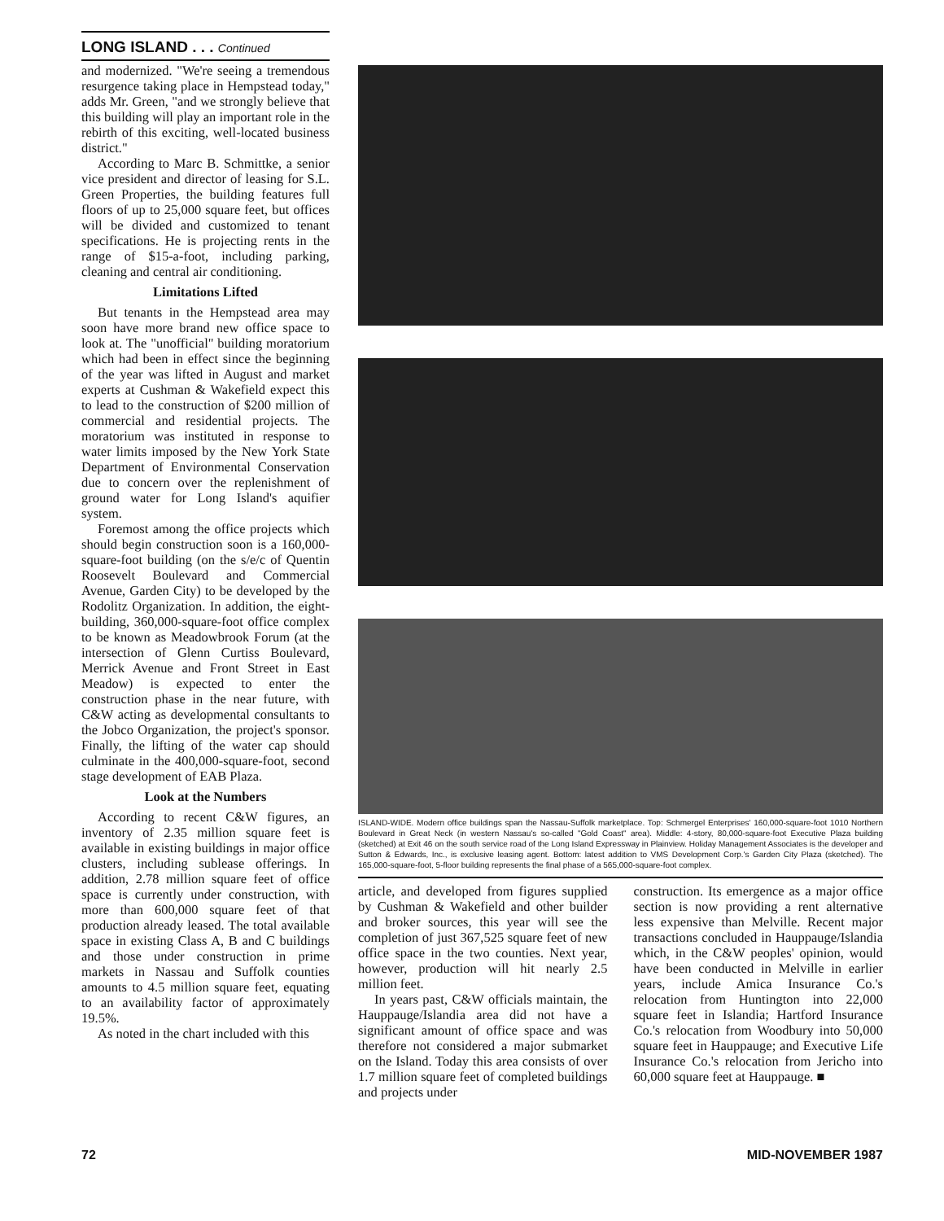LONG ISLAND . . . Continued
and modernized. "We're seeing a tremendous resurgence taking place in Hempstead today," adds Mr. Green, "and we strongly believe that this building will play an important role in the rebirth of this exciting, well-located business district."
According to Marc B. Schmittke, a senior vice president and director of leasing for S.L. Green Properties, the building features full floors of up to 25,000 square feet, but offices will be divided and customized to tenant specifications. He is projecting rents in the range of $15-a-foot, including parking, cleaning and central air conditioning.
Limitations Lifted
But tenants in the Hempstead area may soon have more brand new office space to look at. The "unofficial" building moratorium which had been in effect since the beginning of the year was lifted in August and market experts at Cushman & Wakefield expect this to lead to the construction of $200 million of commercial and residential projects. The moratorium was instituted in response to water limits imposed by the New York State Department of Environmental Conservation due to concern over the replenishment of ground water for Long Island's aquifier system.
Foremost among the office projects which should begin construction soon is a 160,000-square-foot building (on the s/e/c of Quentin Roosevelt Boulevard and Commercial Avenue, Garden City) to be developed by the Rodolitz Organization. In addition, the eight-building, 360,000-square-foot office complex to be known as Meadowbrook Forum (at the intersection of Glenn Curtiss Boulevard, Merrick Avenue and Front Street in East Meadow) is expected to enter the construction phase in the near future, with C&W acting as developmental consultants to the Jobco Organization, the project's sponsor. Finally, the lifting of the water cap should culminate in the 400,000-square-foot, second stage development of EAB Plaza.
Look at the Numbers
According to recent C&W figures, an inventory of 2.35 million square feet is available in existing buildings in major office clusters, including sublease offerings. In addition, 2.78 million square feet of office space is currently under construction, with more than 600,000 square feet of that production already leased. The total available space in existing Class A, B and C buildings and those under construction in prime markets in Nassau and Suffolk counties amounts to 4.5 million square feet, equating to an availability factor of approximately 19.5%.
As noted in the chart included with this
ISLAND-WIDE. Modern office buildings span the Nassau-Suffolk marketplace. Top: Schmergel Enterprises' 160,000-square-foot 1010 Northern Boulevard in Great Neck (in western Nassau's so-called "Gold Coast" area). Middle: 4-story, 80,000-square-foot Executive Plaza building (sketched) at Exit 46 on the south service road of the Long Island Expressway in Plainview. Holiday Management Associates is the developer and Sutton & Edwards, Inc., is exclusive leasing agent. Bottom: latest addition to VMS Development Corp.'s Garden City Plaza (sketched). The 165,000-square-foot, 5-floor building represents the final phase of a 565,000-square-foot complex.
article, and developed from figures supplied by Cushman & Wakefield and other builder and broker sources, this year will see the completion of just 367,525 square feet of new office space in the two counties. Next year, however, production will hit nearly 2.5 million feet.
In years past, C&W officials maintain, the Hauppauge/Islandia area did not have a significant amount of office space and was therefore not considered a major submarket on the Island. Today this area consists of over 1.7 million square feet of completed buildings and projects under
construction. Its emergence as a major office section is now providing a rent alternative less expensive than Melville. Recent major transactions concluded in Hauppauge/Islandia which, in the C&W peoples' opinion, would have been conducted in Melville in earlier years, include Amica Insurance Co.'s relocation from Huntington into 22,000 square feet in Islandia; Hartford Insurance Co.'s relocation from Woodbury into 50,000 square feet in Hauppauge; and Executive Life Insurance Co.'s relocation from Jericho into 60,000 square feet at Hauppauge. ■
72 MID-NOVEMBER 1987